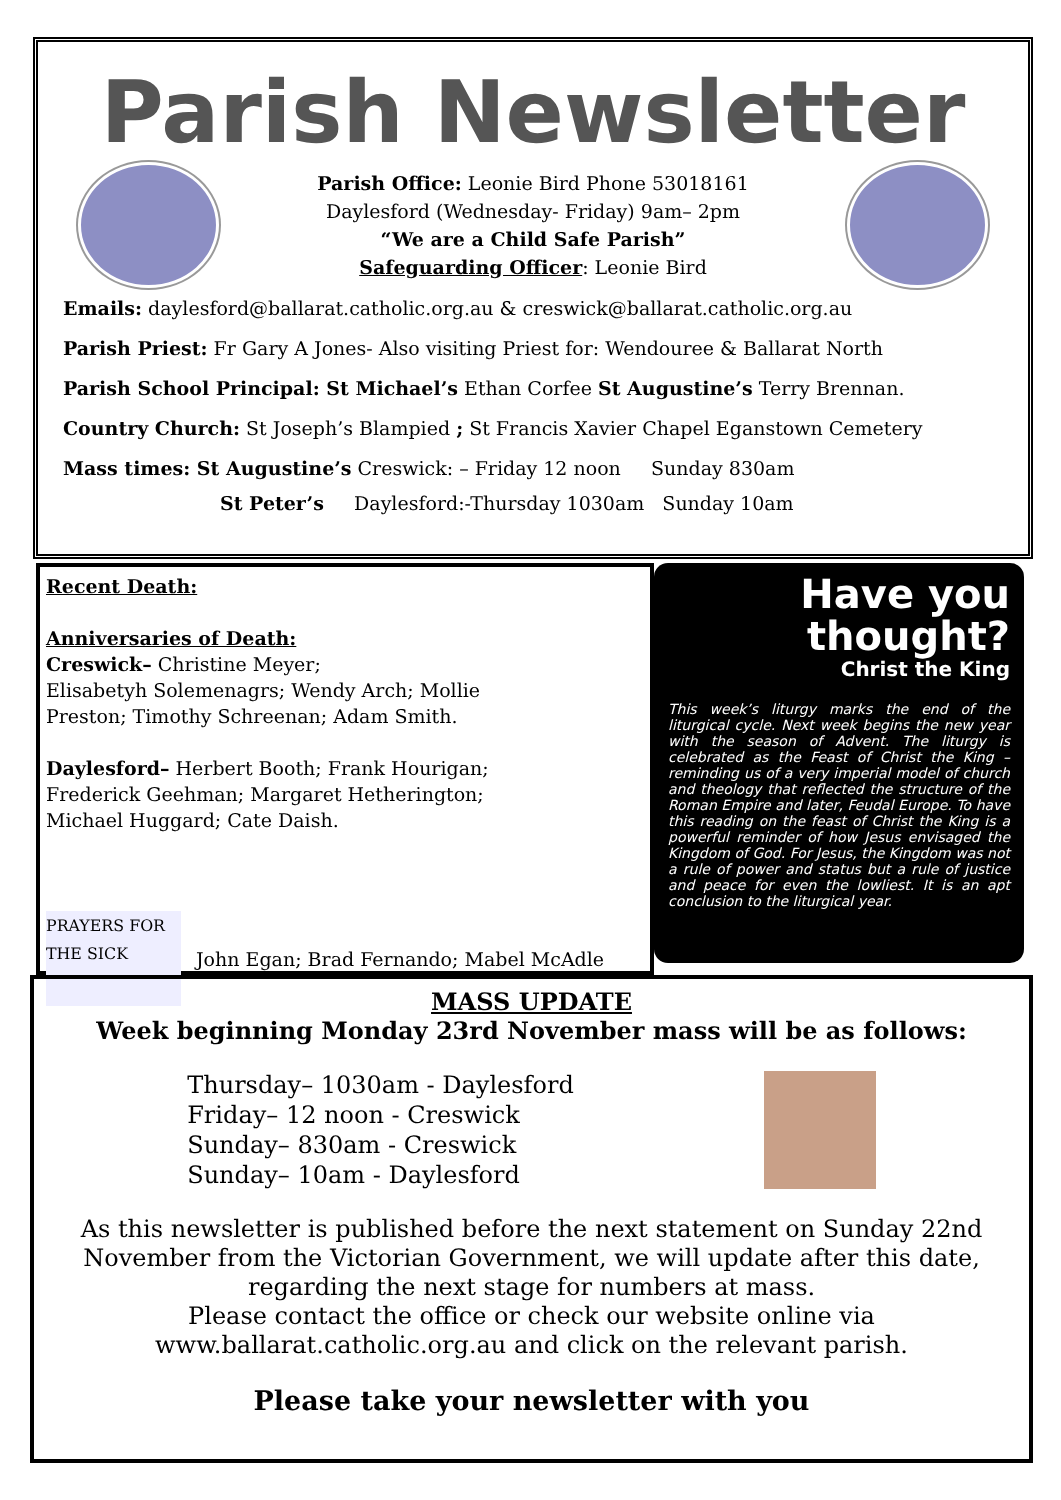Parish Newsletter
Parish Office: Leonie Bird Phone 53018161
Daylesford (Wednesday- Friday) 9am– 2pm
“We are a Child Safe Parish”
Safeguarding Officer: Leonie Bird
Emails: daylesford@ballarat.catholic.org.au & creswick@ballarat.catholic.org.au
Parish Priest: Fr Gary A Jones- Also visiting Priest for: Wendouree & Ballarat North
Parish School Principal: St Michael’s Ethan Corfee St Augustine’s Terry Brennan.
Country Church: St Joseph’s Blampied ; St Francis Xavier Chapel Eganstown Cemetery
Mass times: St Augustine’s Creswick: – Friday 12 noon Sunday 830am
St Peter’s Daylesford:-Thursday 1030am Sunday 10am
Recent Death:
Anniversaries of Death:
Creswick– Christine Meyer;
Elisabetyh Solemenagrs; Wendy Arch; Mollie
Preston; Timothy Schreenan; Adam Smith.
Daylesford– Herbert Booth; Frank Hourigan;
Frederick Geehman; Margaret Hetherington;
Michael Huggard; Cate Daish.
PRAYERS FOR THE SICK
John Egan; Brad Fernando; Mabel McAdle
Have you thought?
Christ the King
This week’s liturgy marks the end of the liturgical cycle. Next week begins the new year with the season of Advent. The liturgy is celebrated as the Feast of Christ the King – reminding us of a very imperial model of church and theology that reflected the structure of the Roman Empire and later, Feudal Europe. To have this reading on the feast of Christ the King is a powerful reminder of how Jesus envisaged the Kingdom of God. For Jesus, the Kingdom was not a rule of power and status but a rule of justice and peace for even the lowliest. It is an apt conclusion to the liturgical year.
MASS UPDATE
Week beginning Monday 23rd November mass will be as follows:
Thursday– 1030am - Daylesford
Friday– 12 noon - Creswick
Sunday– 830am - Creswick
Sunday– 10am - Daylesford
As this newsletter is published before the next statement on Sunday 22nd November from the Victorian Government, we will update after this date, regarding the next stage for numbers at mass.
Please contact the office or check our website online via www.ballarat.catholic.org.au and click on the relevant parish.
Please take your newsletter with you